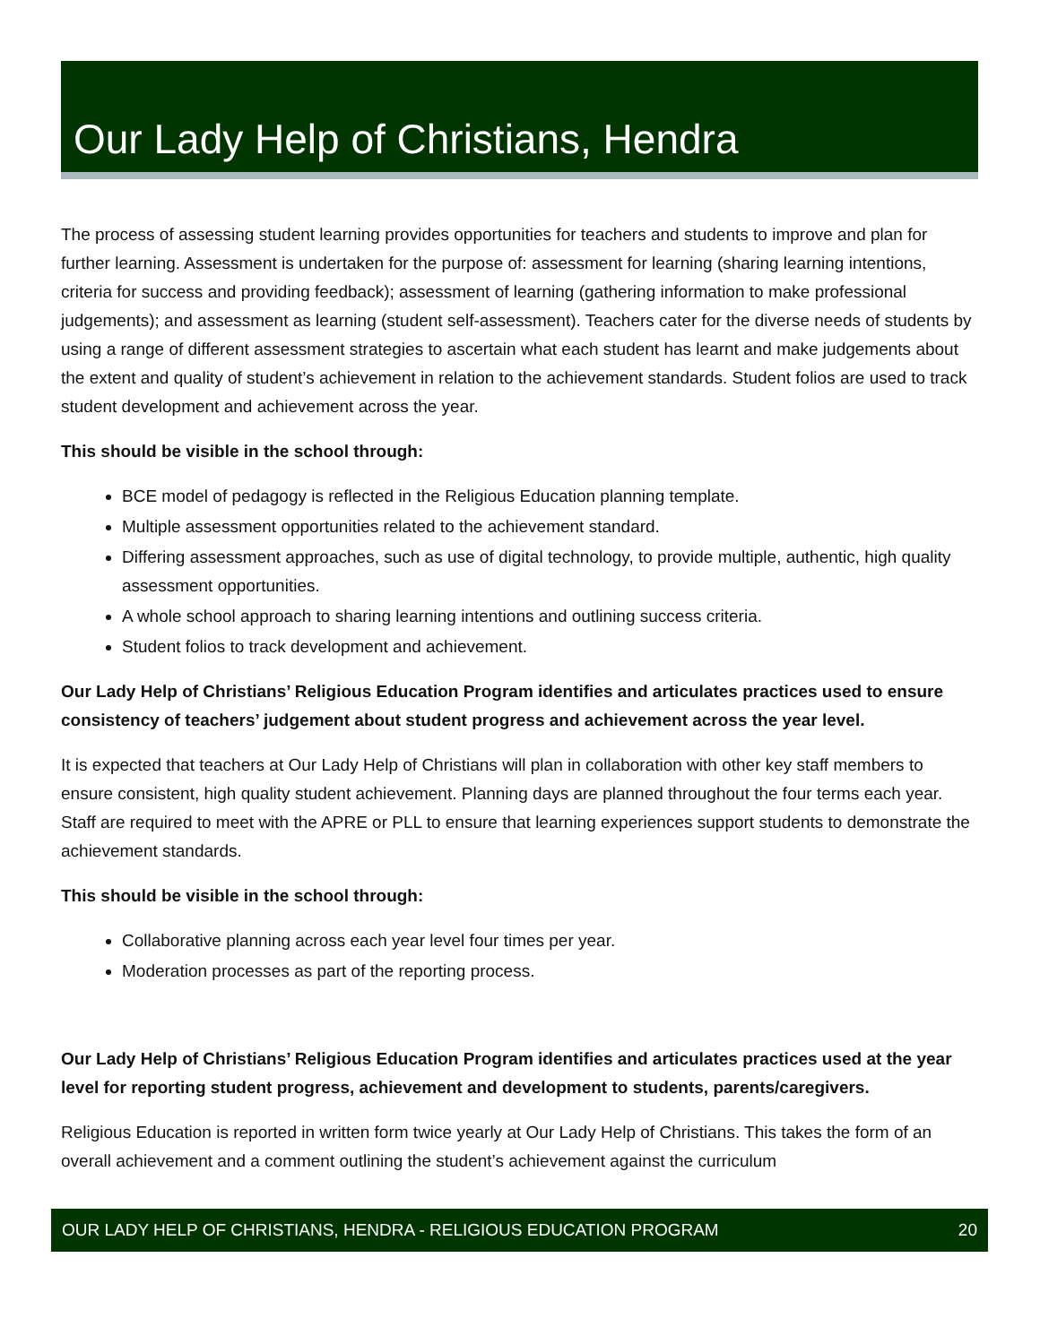Our Lady Help of Christians, Hendra
The process of assessing student learning provides opportunities for teachers and students to improve and plan for further learning. Assessment is undertaken for the purpose of: assessment for learning (sharing learning intentions, criteria for success and providing feedback); assessment of learning (gathering information to make professional judgements); and assessment as learning (student self-assessment). Teachers cater for the diverse needs of students by using a range of different assessment strategies to ascertain what each student has learnt and make judgements about the extent and quality of student’s achievement in relation to the achievement standards. Student folios are used to track student development and achievement across the year.
This should be visible in the school through:
BCE model of pedagogy is reflected in the Religious Education planning template.
Multiple assessment opportunities related to the achievement standard.
Differing assessment approaches, such as use of digital technology, to provide multiple, authentic, high quality assessment opportunities.
A whole school approach to sharing learning intentions and outlining success criteria.
Student folios to track development and achievement.
Our Lady Help of Christians’ Religious Education Program identifies and articulates practices used to ensure consistency of teachers’ judgement about student progress and achievement across the year level.
It is expected that teachers at Our Lady Help of Christians will plan in collaboration with other key staff members to ensure consistent, high quality student achievement. Planning days are planned throughout the four terms each year. Staff are required to meet with the APRE or PLL to ensure that learning experiences support students to demonstrate the achievement standards.
This should be visible in the school through:
Collaborative planning across each year level four times per year.
Moderation processes as part of the reporting process.
Our Lady Help of Christians’ Religious Education Program identifies and articulates practices used at the year level for reporting student progress, achievement and development to students, parents/caregivers.
Religious Education is reported in written form twice yearly at Our Lady Help of Christians. This takes the form of an overall achievement and a comment outlining the student’s achievement against the curriculum
OUR LADY HELP OF CHRISTIANS, HENDRA - RELIGIOUS EDUCATION PROGRAM 20